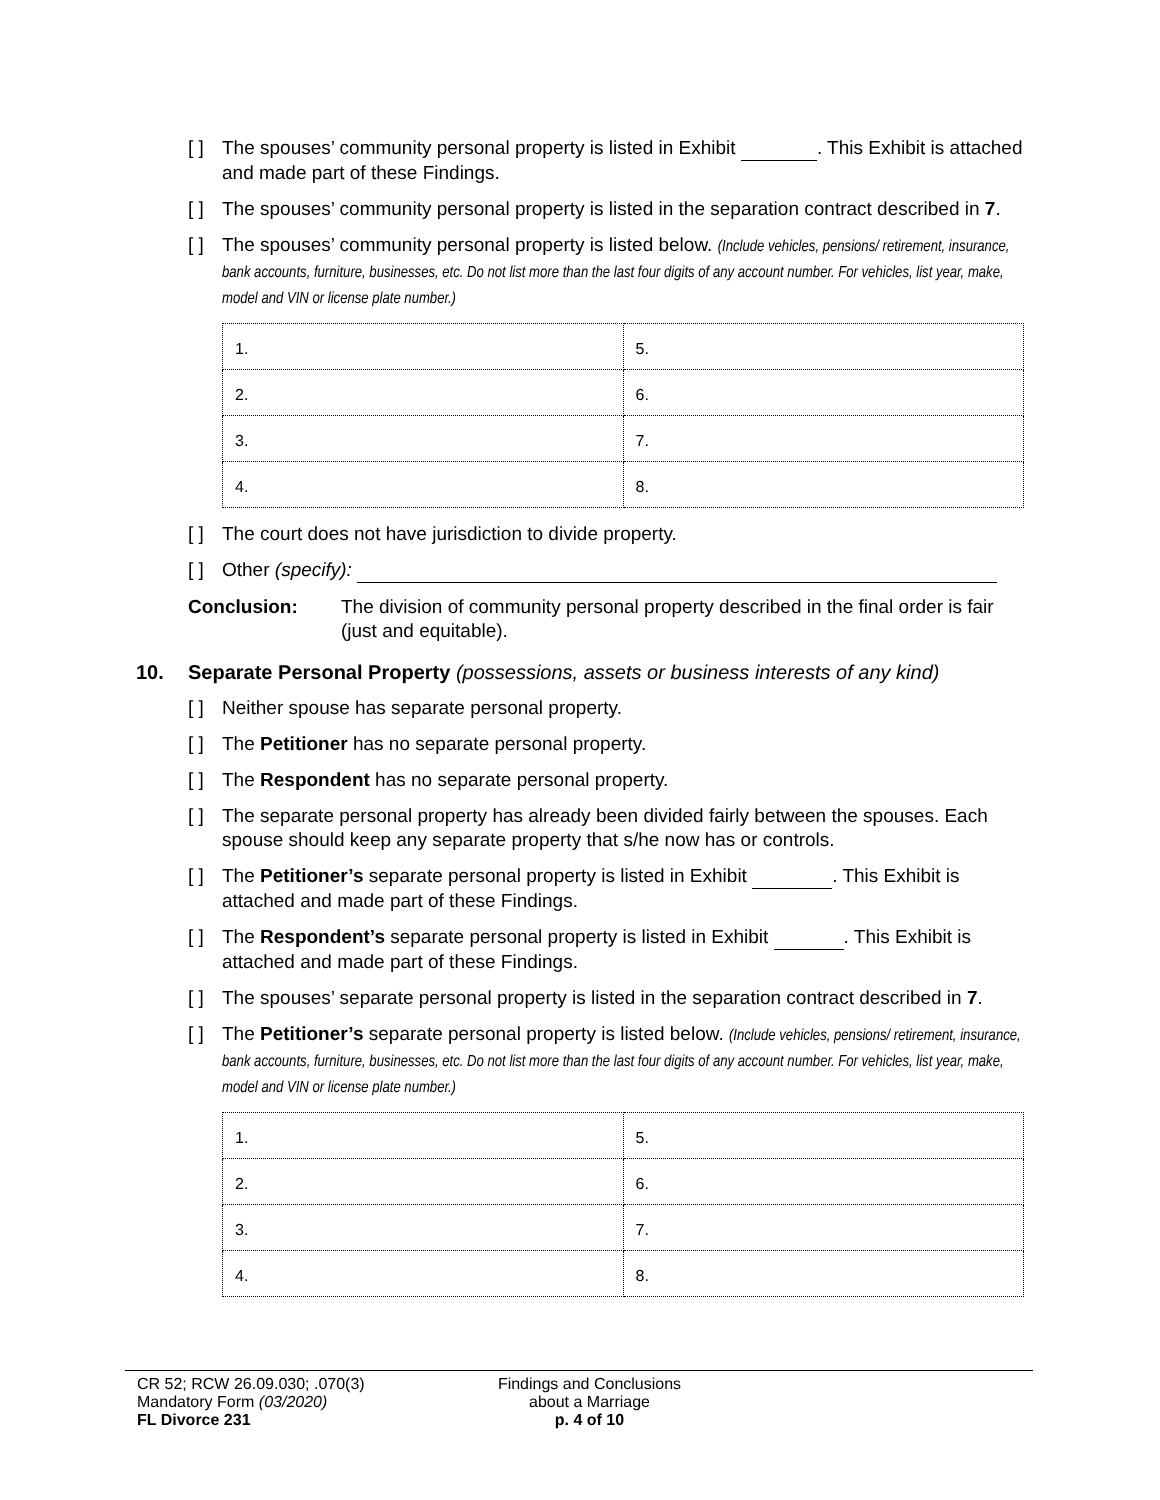[ ] The spouses’ community personal property is listed in Exhibit . This Exhibit is attached and made part of these Findings.
[ ] The spouses’ community personal property is listed in the separation contract described in 7.
[ ] The spouses’ community personal property is listed below. (Include vehicles, pensions/ retirement, insurance, bank accounts, furniture, businesses, etc. Do not list more than the last four digits of any account number. For vehicles, list year, make, model and VIN or license plate number.)
| 1. | 5. |
| 2. | 6. |
| 3. | 7. |
| 4. | 8. |
[ ] The court does not have jurisdiction to divide property.
[ ] Other (specify):
Conclusion: The division of community personal property described in the final order is fair (just and equitable).
10. Separate Personal Property (possessions, assets or business interests of any kind)
[ ] Neither spouse has separate personal property.
[ ] The Petitioner has no separate personal property.
[ ] The Respondent has no separate personal property.
[ ] The separate personal property has already been divided fairly between the spouses. Each spouse should keep any separate property that s/he now has or controls.
[ ] The Petitioner’s separate personal property is listed in Exhibit . This Exhibit is attached and made part of these Findings.
[ ] The Respondent’s separate personal property is listed in Exhibit . This Exhibit is attached and made part of these Findings.
[ ] The spouses’ separate personal property is listed in the separation contract described in 7.
[ ] The Petitioner’s separate personal property is listed below. (Include vehicles, pensions/ retirement, insurance, bank accounts, furniture, businesses, etc. Do not list more than the last four digits of any account number. For vehicles, list year, make, model and VIN or license plate number.)
| 1. | 5. |
| 2. | 6. |
| 3. | 7. |
| 4. | 8. |
CR 52; RCW 26.09.030; .070(3)
Mandatory Form (03/2020)
FL Divorce 231
Findings and Conclusions
about a Marriage
p. 4 of 10